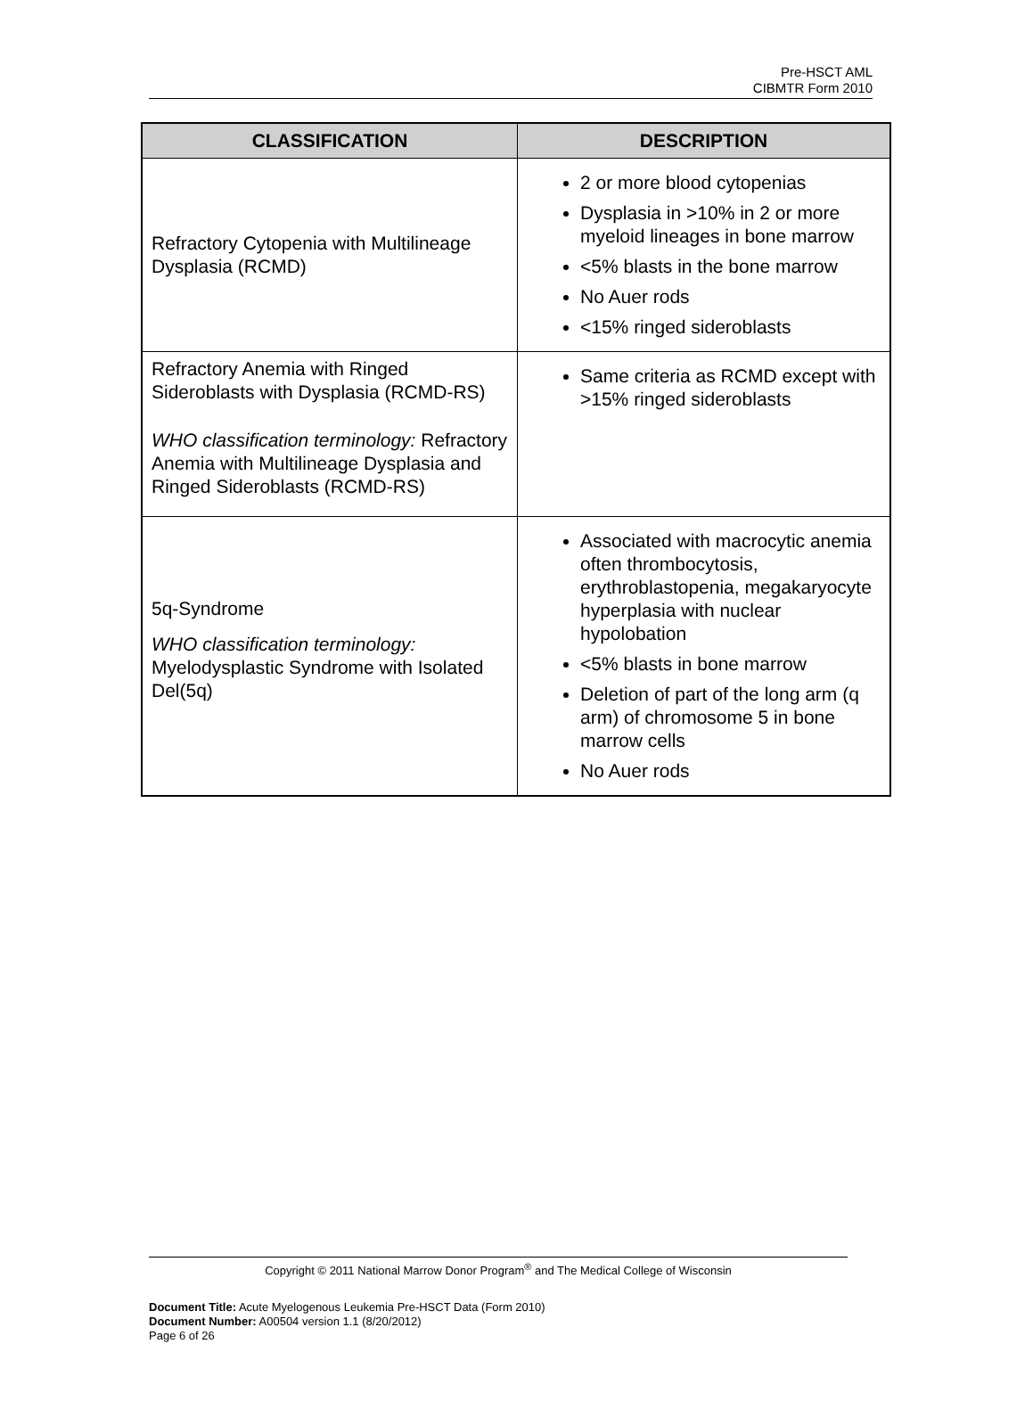Pre-HSCT AML
CIBMTR Form 2010
| CLASSIFICATION | DESCRIPTION |
| --- | --- |
| Refractory Cytopenia with Multilineage Dysplasia (RCMD) | 2 or more blood cytopenias Dysplasia in >10% in 2 or more myeloid lineages in bone marrow <5% blasts in the bone marrow No Auer rods <15% ringed sideroblasts |
| Refractory Anemia with Ringed Sideroblasts with Dysplasia (RCMD-RS) WHO classification terminology: Refractory Anemia with Multilineage Dysplasia and Ringed Sideroblasts (RCMD-RS) | Same criteria as RCMD except with >15% ringed sideroblasts |
| 5q-Syndrome WHO classification terminology: Myelodysplastic Syndrome with Isolated Del(5q) | Associated with macrocytic anemia often thrombocytosis, erythroblastopenia, megakaryocyte hyperplasia with nuclear hypolobation <5% blasts in bone marrow Deletion of part of the long arm (q arm) of chromosome 5 in bone marrow cells No Auer rods |
Copyright © 2011 National Marrow Donor Program<sup>®</sup> and The Medical College of Wisconsin
Document Title: Acute Myelogenous Leukemia Pre-HSCT Data (Form 2010)
Document Number: A00504 version 1.1 (8/20/2012)
Page 6 of 26